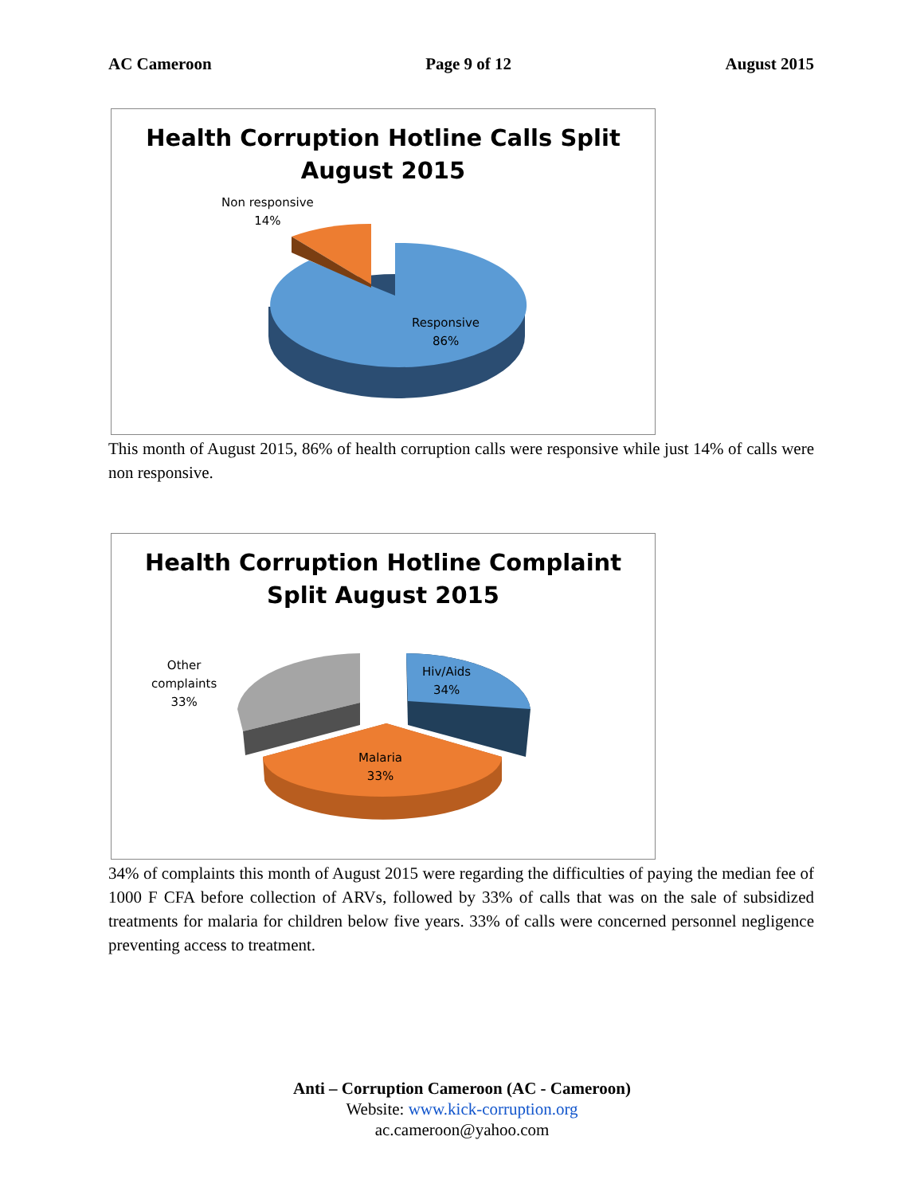AC Cameroon Page 9 of 12 August 2015
Health Corruption Hotline Calls Split
August 2015
Non responsive
14%
Responsive
86%
This month of August 2015, 86% of health corruption calls were responsive while just 14% of calls were non responsive.
Health Corruption Hotline Complaint
Split August 2015
Other
complaints
33%
Hiv/Aids
34%
Malaria
33%
34% of complaints this month of August 2015 were regarding the difficulties of paying the median fee of 1000 F CFA before collection of ARVs, followed by 33% of calls that was on the sale of subsidized treatments for malaria for children below five years. 33% of calls were concerned personnel negligence preventing access to treatment.
Anti – Corruption Cameroon (AC - Cameroon)
Website: www.kick-corruption.org
ac.cameroon@yahoo.com